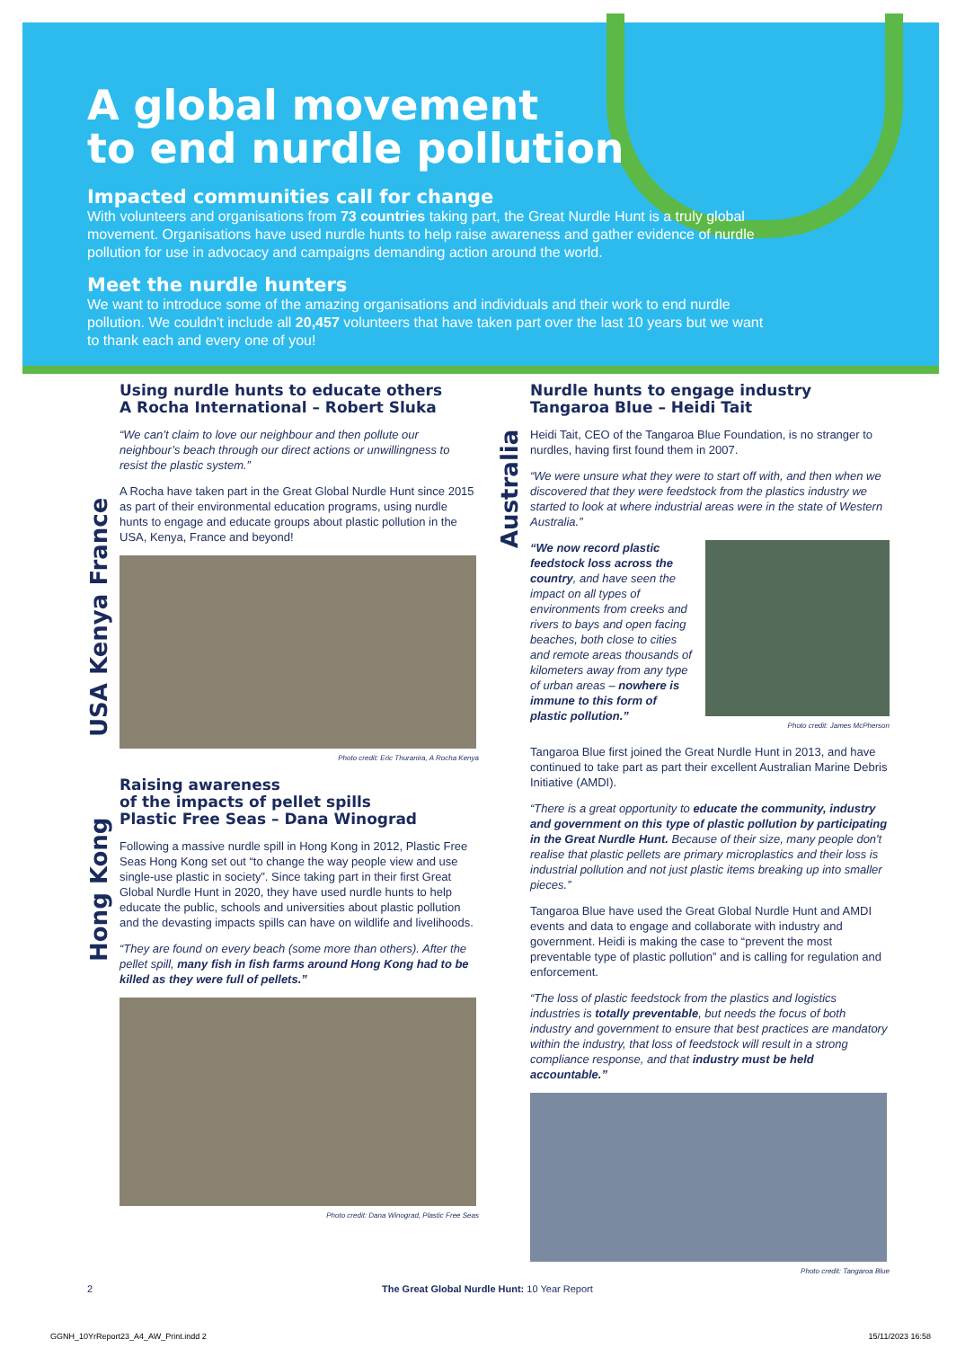A global movement
to end nurdle pollution
Impacted communities call for change
With volunteers and organisations from 73 countries taking part, the Great Nurdle Hunt is a truly global movement. Organisations have used nurdle hunts to help raise awareness and gather evidence of nurdle pollution for use in advocacy and campaigns demanding action around the world.
Meet the nurdle hunters
We want to introduce some of the amazing organisations and individuals and their work to end nurdle pollution. We couldn’t include all 20,457 volunteers that have taken part over the last 10 years but we want to thank each and every one of you!
USA Kenya France
Hong Kong
Australia
Using nurdle hunts to educate others
A Rocha International – Robert Sluka
“We can’t claim to love our neighbour and then pollute our neighbour’s beach through our direct actions or unwillingness to resist the plastic system.”
A Rocha have taken part in the Great Global Nurdle Hunt since 2015 as part of their environmental education programs, using nurdle hunts to engage and educate groups about plastic pollution in the USA, Kenya, France and beyond!
Photo credit: Eric Thuranira, A Rocha Kenya
Raising awareness
of the impacts of pellet spills
Plastic Free Seas – Dana Winograd
Following a massive nurdle spill in Hong Kong in 2012, Plastic Free Seas Hong Kong set out “to change the way people view and use single-use plastic in society”. Since taking part in their first Great Global Nurdle Hunt in 2020, they have used nurdle hunts to help educate the public, schools and universities about plastic pollution and the devasting impacts spills can have on wildlife and livelihoods.
“They are found on every beach (some more than others). After the pellet spill, many fish in fish farms around Hong Kong had to be killed as they were full of pellets.”
Photo credit: Dana Winograd, Plastic Free Seas
Nurdle hunts to engage industry
Tangaroa Blue – Heidi Tait
Heidi Tait, CEO of the Tangaroa Blue Foundation, is no stranger to nurdles, having first found them in 2007.
“We were unsure what they were to start off with, and then when we discovered that they were feedstock from the plastics industry we started to look at where industrial areas were in the state of Western Australia.”
“We now record plastic feedstock loss across the country, and have seen the impact on all types of environments from creeks and rivers to bays and open facing beaches, both close to cities and remote areas thousands of kilometers away from any type of urban areas – nowhere is immune to this form of plastic pollution.”
Photo credit: James McPherson
Tangaroa Blue first joined the Great Nurdle Hunt in 2013, and have continued to take part as part their excellent Australian Marine Debris Initiative (AMDI).
“There is a great opportunity to educate the community, industry and government on this type of plastic pollution by participating in the Great Nurdle Hunt. Because of their size, many people don't realise that plastic pellets are primary microplastics and their loss is industrial pollution and not just plastic items breaking up into smaller pieces.”
Tangaroa Blue have used the Great Global Nurdle Hunt and AMDI events and data to engage and collaborate with industry and government. Heidi is making the case to “prevent the most preventable type of plastic pollution” and is calling for regulation and enforcement.
“The loss of plastic feedstock from the plastics and logistics industries is totally preventable, but needs the focus of both industry and government to ensure that best practices are mandatory within the industry, that loss of feedstock will result in a strong compliance response, and that industry must be held accountable.”
Photo credit: Tangaroa Blue
2 The Great Global Nurdle Hunt: 10 Year Report
GGNH_10YrReport23_A4_AW_Print.indd 2 15/11/2023 16:58